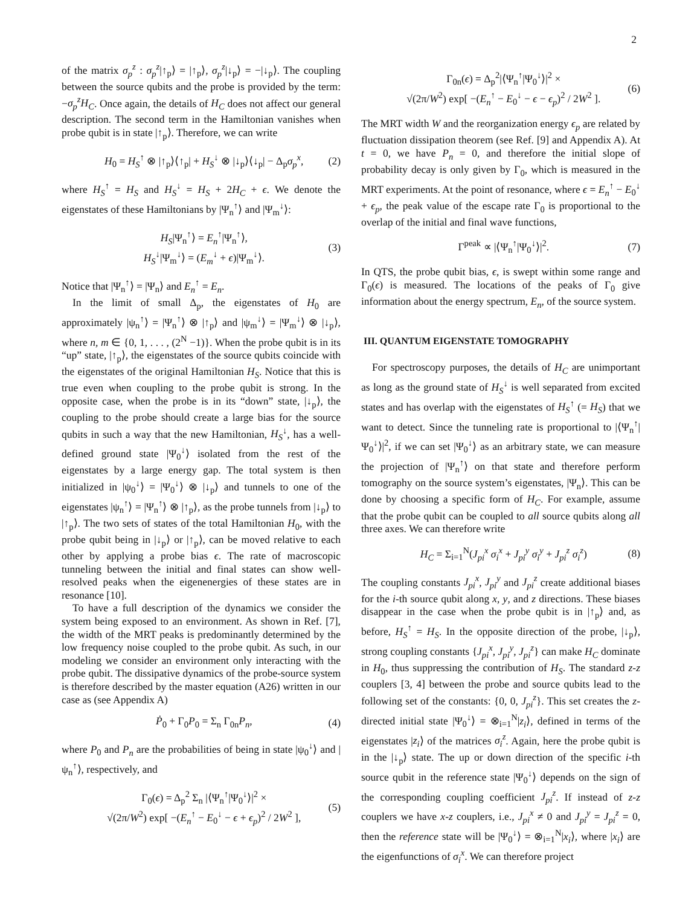2
of the matrix σ<sub>p</sub><sup>z</sup> : σ<sub>p</sub><sup>z</sup>|↑<sub>p</sub>⟩ = |↑<sub>p</sub>⟩, σ<sub>p</sub><sup>z</sup>|↓<sub>p</sub>⟩ = −|↓<sub>p</sub>⟩. The coupling between the source qubits and the probe is provided by the term: −σ<sub>p</sub><sup>z</sup>H<sub>C</sub>. Once again, the details of H<sub>C</sub> does not affect our general description. The second term in the Hamiltonian vanishes when probe qubit is in state |↑<sub>p</sub>⟩. Therefore, we can write
H<sub>0</sub> = H<sub>S</sub><sup>↑</sup> ⊗ |↑<sub>p</sub>⟩⟨↑<sub>p</sub>| + H<sub>S</sub><sup>↓</sup> ⊗ |↓<sub>p</sub>⟩⟨↓<sub>p</sub>| − Δ<sub>p</sub>σ<sub>p</sub><sup>x</sup>, (2)
where H<sub>S</sub><sup>↑</sup> = H<sub>S</sub> and H<sub>S</sub><sup>↓</sup> = H<sub>S</sub> + 2H<sub>C</sub> + ϵ. We denote the eigenstates of these Hamiltonians by |Ψ<sub>n</sub><sup>↑</sup>⟩ and |Ψ<sub>m</sub><sup>↓</sup>⟩:
H<sub>S</sub>|Ψ<sub>n</sub><sup>↑</sup>⟩ = E<sub>n</sub><sup>↑</sup>|Ψ<sub>n</sub><sup>↑</sup>⟩,
H<sub>S</sub><sup>↓</sup>|Ψ<sub>m</sub><sup>↓</sup>⟩ = (E<sub>m</sub><sup>↓</sup> + ϵ)|Ψ<sub>m</sub><sup>↓</sup>⟩. (3)
Notice that |Ψ<sub>n</sub><sup>↑</sup>⟩ = |Ψ<sub>n</sub>⟩ and E<sub>n</sub><sup>↑</sup> = E<sub>n</sub>.
In the limit of small Δ<sub>p</sub>, the eigenstates of H<sub>0</sub> are approximately |ψ<sub>n</sub><sup>↑</sup>⟩ = |Ψ<sub>n</sub><sup>↑</sup>⟩ ⊗ |↑<sub>p</sub>⟩ and |ψ<sub>m</sub><sup>↓</sup>⟩ = |Ψ<sub>m</sub><sup>↓</sup>⟩ ⊗ |↓<sub>p</sub>⟩, where n, m ∈ {0, 1, . . . , (2<sup>N</sup> −1)}. When the probe qubit is in its “up” state, |↑<sub>p</sub>⟩, the eigenstates of the source qubits coincide with the eigenstates of the original Hamiltonian H<sub>S</sub>. Notice that this is true even when coupling to the probe qubit is strong. In the opposite case, when the probe is in its “down” state, |↓<sub>p</sub>⟩, the coupling to the probe should create a large bias for the source qubits in such a way that the new Hamiltonian, H<sub>S</sub><sup>↓</sup>, has a well-defined ground state |Ψ<sub>0</sub><sup>↓</sup>⟩ isolated from the rest of the eigenstates by a large energy gap. The total system is then initialized in |ψ<sub>0</sub><sup>↓</sup>⟩ = |Ψ<sub>0</sub><sup>↓</sup>⟩ ⊗ |↓<sub>p</sub>⟩ and tunnels to one of the eigenstates |ψ<sub>n</sub><sup>↑</sup>⟩ = |Ψ<sub>n</sub><sup>↑</sup>⟩ ⊗ |↑<sub>p</sub>⟩, as the probe tunnels from |↓<sub>p</sub>⟩ to |↑<sub>p</sub>⟩. The two sets of states of the total Hamiltonian H<sub>0</sub>, with the probe qubit being in |↓<sub>p</sub>⟩ or |↑<sub>p</sub>⟩, can be moved relative to each other by applying a probe bias ϵ. The rate of macroscopic tunneling between the initial and final states can show well-resolved peaks when the eigenenergies of these states are in resonance [10].
To have a full description of the dynamics we consider the system being exposed to an environment. As shown in Ref. [7], the width of the MRT peaks is predominantly determined by the low frequency noise coupled to the probe qubit. As such, in our modeling we consider an environment only interacting with the probe qubit. The dissipative dynamics of the probe-source system is therefore described by the master equation (A26) written in our case as (see Appendix A)
Ṗ<sub>0</sub> + Γ<sub>0</sub>P<sub>0</sub> = Σ<sub>n</sub> Γ<sub>0n</sub>P<sub>n</sub>, (4)
where P<sub>0</sub> and P<sub>n</sub> are the probabilities of being in state |ψ<sub>0</sub><sup>↓</sup>⟩ and |ψ<sub>n</sub><sup>↑</sup>⟩, respectively, and
Γ<sub>0</sub>(ϵ) = Δ<sub>p</sub><sup>2</sup> Σ<sub>n</sub> |⟨Ψ<sub>n</sub><sup>↑</sup>|Ψ<sub>0</sub><sup>↓</sup>⟩|<sup>2</sup> ×
√(2π/W<sup>2</sup>) exp[ −(E<sub>n</sub><sup>↑</sup> − E<sub>0</sub><sup>↓</sup> − ϵ + ϵ<sub>p</sub>)<sup>2</sup> / 2W<sup>2</sup> ], (5)
Γ<sub>0n</sub>(ϵ) = Δ<sub>p</sub><sup>2</sup>|⟨Ψ<sub>n</sub><sup>↑</sup>|Ψ<sub>0</sub><sup>↓</sup>⟩|<sup>2</sup> ×
√(2π/W<sup>2</sup>) exp[ −(E<sub>n</sub><sup>↑</sup> − E<sub>0</sub><sup>↓</sup> − ϵ − ϵ<sub>p</sub>)<sup>2</sup> / 2W<sup>2</sup> ]. (6)
The MRT width W and the reorganization energy ϵ<sub>p</sub> are related by fluctuation dissipation theorem (see Ref. [9] and Appendix A). At t = 0, we have P<sub>n</sub> = 0, and therefore the initial slope of probability decay is only given by Γ<sub>0</sub>, which is measured in the MRT experiments. At the point of resonance, where ϵ = E<sub>n</sub><sup>↑</sup> − E<sub>0</sub><sup>↓</sup> + ϵ<sub>p</sub>, the peak value of the escape rate Γ<sub>0</sub> is proportional to the overlap of the initial and final wave functions,
Γ<sup>peak</sup> ∝ |⟨Ψ<sub>n</sub><sup>↑</sup>|Ψ<sub>0</sub><sup>↓</sup>⟩|<sup>2</sup>. (7)
In QTS, the probe qubit bias, ϵ, is swept within some range and Γ<sub>0</sub>(ϵ) is measured. The locations of the peaks of Γ<sub>0</sub> give information about the energy spectrum, E<sub>n</sub>, of the source system.
III. QUANTUM EIGENSTATE TOMOGRAPHY
For spectroscopy purposes, the details of H<sub>C</sub> are unimportant as long as the ground state of H<sub>S</sub><sup>↓</sup> is well separated from excited states and has overlap with the eigenstates of H<sub>S</sub><sup>↑</sup> (= H<sub>S</sub>) that we want to detect. Since the tunneling rate is proportional to |⟨Ψ<sub>n</sub><sup>↑</sup>|Ψ<sub>0</sub><sup>↓</sup>⟩|<sup>2</sup>, if we can set |Ψ<sub>0</sub><sup>↓</sup>⟩ as an arbitrary state, we can measure the projection of |Ψ<sub>n</sub><sup>↑</sup>⟩ on that state and therefore perform tomography on the source system’s eigenstates, |Ψ<sub>n</sub>⟩. This can be done by choosing a specific form of H<sub>C</sub>. For example, assume that the probe qubit can be coupled to all source qubits along all three axes. We can therefore write
H<sub>C</sub> = Σ<sub>i=1</sub><sup>N</sup>(J<sub>pi</sub><sup>x</sup> σ<sub>i</sub><sup>x</sup> + J<sub>pi</sub><sup>y</sup> σ<sub>i</sub><sup>y</sup> + J<sub>pi</sub><sup>z</sup> σ<sub>i</sub><sup>z</sup>) (8)
The coupling constants J<sub>pi</sub><sup>x</sup>, J<sub>pi</sub><sup>y</sup> and J<sub>pi</sub><sup>z</sup> create additional biases for the i-th source qubit along x, y, and z directions. These biases disappear in the case when the probe qubit is in |↑<sub>p</sub>⟩ and, as before, H<sub>S</sub><sup>↑</sup> = H<sub>S</sub>. In the opposite direction of the probe, |↓<sub>p</sub>⟩, strong coupling constants {J<sub>pi</sub><sup>x</sup>, J<sub>pi</sub><sup>y</sup>, J<sub>pi</sub><sup>z</sup>} can make H<sub>C</sub> dominate in H<sub>0</sub>, thus suppressing the contribution of H<sub>S</sub>. The standard z-z couplers [3, 4] between the probe and source qubits lead to the following set of the constants: {0, 0, J<sub>pi</sub><sup>z</sup>}. This set creates the z-directed initial state |Ψ<sub>0</sub><sup>↓</sup>⟩ = ⊗<sub>i=1</sub><sup>N</sup>|z<sub>i</sub>⟩, defined in terms of the eigenstates |z<sub>i</sub>⟩ of the matrices σ<sub>i</sub><sup>z</sup>. Again, here the probe qubit is in the |↓<sub>p</sub>⟩ state. The up or down direction of the specific i-th source qubit in the reference state |Ψ<sub>0</sub><sup>↓</sup>⟩ depends on the sign of the corresponding coupling coefficient J<sub>pi</sub><sup>z</sup>. If instead of z-z couplers we have x-z couplers, i.e., J<sub>pi</sub><sup>x</sup> ≠ 0 and J<sub>pi</sub><sup>y</sup> = J<sub>pi</sub><sup>z</sup> = 0, then the reference state will be |Ψ<sub>0</sub><sup>↓</sup>⟩ = ⊗<sub>i=1</sub><sup>N</sup>|x<sub>i</sub>⟩, where |x<sub>i</sub>⟩ are the eigenfunctions of σ<sub>i</sub><sup>x</sup>. We can therefore project